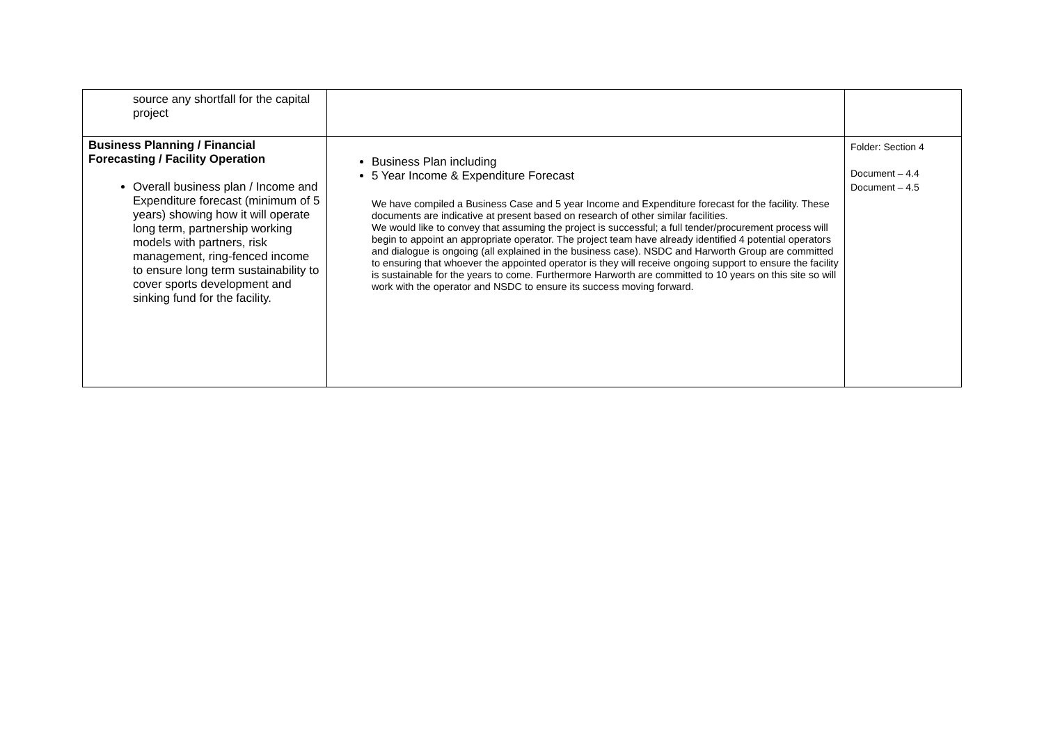| source any shortfall for the capital project | | |
| Business Planning / Financial Forecasting / Facility Operation Overall business plan / Income and Expenditure forecast (minimum of 5 years) showing how it will operate long term, partnership working models with partners, risk management, ring-fenced income to ensure long term sustainability to cover sports development and sinking fund for the facility. | Business Plan including 5 Year Income & Expenditure Forecast We have compiled a Business Case and 5 year Income and Expenditure forecast for the facility. These documents are indicative at present based on research of other similar facilities. We would like to convey that assuming the project is successful; a full tender/procurement process will begin to appoint an appropriate operator. The project team have already identified 4 potential operators and dialogue is ongoing (all explained in the business case). NSDC and Harworth Group are committed to ensuring that whoever the appointed operator is they will receive ongoing support to ensure the facility is sustainable for the years to come. Furthermore Harworth are committed to 10 years on this site so will work with the operator and NSDC to ensure its success moving forward. | Folder: Section 4 Document – 4.4 Document – 4.5 |